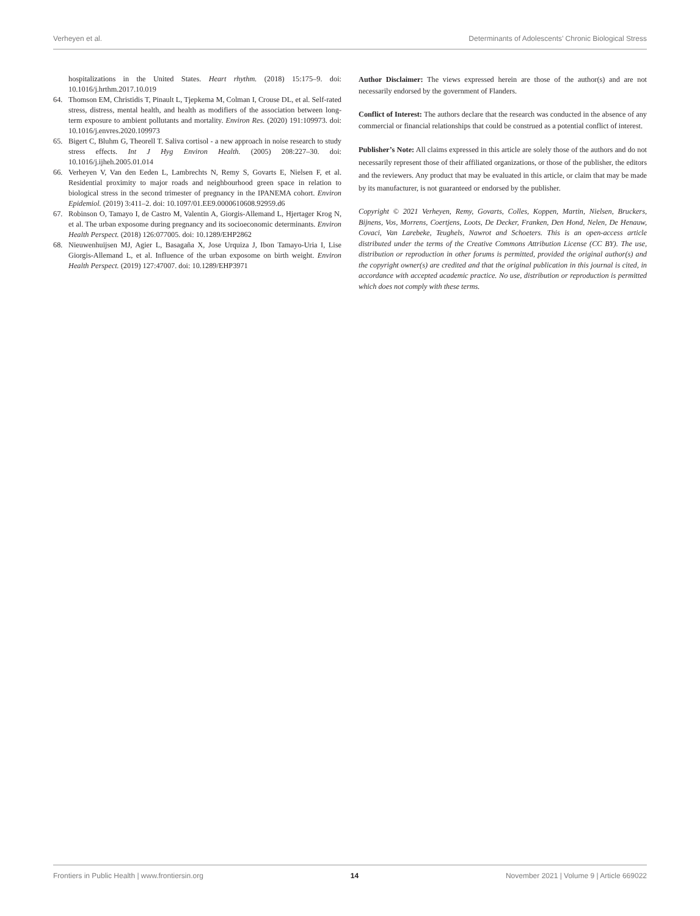Verheyen et al. Determinants of Adolescents’ Chronic Biological Stress
hospitalizations in the United States. Heart rhythm. (2018) 15:175–9. doi: 10.1016/j.hrthm.2017.10.019
64. Thomson EM, Christidis T, Pinault L, Tjepkema M, Colman I, Crouse DL, et al. Self-rated stress, distress, mental health, and health as modifiers of the association between long-term exposure to ambient pollutants and mortality. Environ Res. (2020) 191:109973. doi: 10.1016/j.envres.2020.109973
65. Bigert C, Bluhm G, Theorell T. Saliva cortisol - a new approach in noise research to study stress effects. Int J Hyg Environ Health. (2005) 208:227–30. doi: 10.1016/j.ijheh.2005.01.014
66. Verheyen V, Van den Eeden L, Lambrechts N, Remy S, Govarts E, Nielsen F, et al. Residential proximity to major roads and neighbourhood green space in relation to biological stress in the second trimester of pregnancy in the IPANEMA cohort. Environ Epidemiol. (2019) 3:411–2. doi: 10.1097/01.EE9.0000610608.92959.d6
67. Robinson O, Tamayo I, de Castro M, Valentin A, Giorgis-Allemand L, Hjertager Krog N, et al. The urban exposome during pregnancy and its socioeconomic determinants. Environ Health Perspect. (2018) 126:077005. doi: 10.1289/EHP2862
68. Nieuwenhuijsen MJ, Agier L, Basagaña X, Jose Urquiza J, Ibon Tamayo-Uria I, Lise Giorgis-Allemand L, et al. Influence of the urban exposome on birth weight. Environ Health Perspect. (2019) 127:47007. doi: 10.1289/EHP3971
Author Disclaimer: The views expressed herein are those of the author(s) and are not necessarily endorsed by the government of Flanders.
Conflict of Interest: The authors declare that the research was conducted in the absence of any commercial or financial relationships that could be construed as a potential conflict of interest.
Publisher’s Note: All claims expressed in this article are solely those of the authors and do not necessarily represent those of their affiliated organizations, or those of the publisher, the editors and the reviewers. Any product that may be evaluated in this article, or claim that may be made by its manufacturer, is not guaranteed or endorsed by the publisher.
Copyright © 2021 Verheyen, Remy, Govarts, Colles, Koppen, Martin, Nielsen, Bruckers, Bijnens, Vos, Morrens, Coertjens, Loots, De Decker, Franken, Den Hond, Nelen, De Henauw, Covaci, Van Larebeke, Teughels, Nawrot and Schoeters. This is an open-access article distributed under the terms of the Creative Commons Attribution License (CC BY). The use, distribution or reproduction in other forums is permitted, provided the original author(s) and the copyright owner(s) are credited and that the original publication in this journal is cited, in accordance with accepted academic practice. No use, distribution or reproduction is permitted which does not comply with these terms.
Frontiers in Public Health | www.frontiersin.org 14 November 2021 | Volume 9 | Article 669022